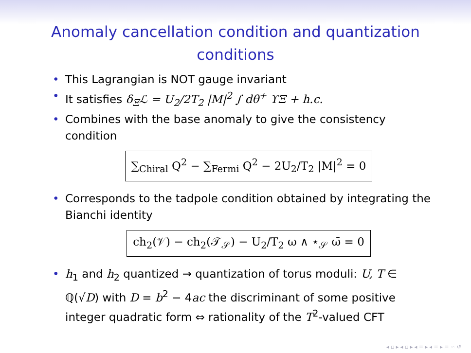Anomaly cancellation condition and quantization conditions
• This Lagrangian is NOT gauge invariant
• It satisfies δ<sub>Ξ</sub>ℒ = U<sub>2</sub>/2T<sub>2</sub> |M|<sup>2</sup> ∫ dθ<sup>+</sup> ϒΞ + h.c.
• Combines with the base anomaly to give the consistency condition
∑<sub>Chiral</sub> Q<sup>2</sup> − ∑<sub>Fermi</sub> Q<sup>2</sup> − 2U<sub>2</sub>/T<sub>2</sub> |M|<sup>2</sup> = 0
• Corresponds to the tadpole condition obtained by integrating the Bianchi identity
ch<sub>2</sub>(𝒱) − ch<sub>2</sub>(𝒯<sub>𝒮</sub>) − U<sub>2</sub>/T<sub>2</sub> ω ∧ ⋆<sub>𝒮</sub> ω̄ = 0
• h<sub>1</sub> and h<sub>2</sub> quantized → quantization of torus moduli: U, T ∈ ℚ(√D) with D = b<sup>2</sup> − 4ac the discriminant of some positive integer quadratic form ⇔ rationality of the T<sup>2</sup>-valued CFT
◂ ▫ ▸ ◂ ▫ ▸ ◂ ≡ ▸ ◂ ≡ ▸ ≡ ∽ ↺